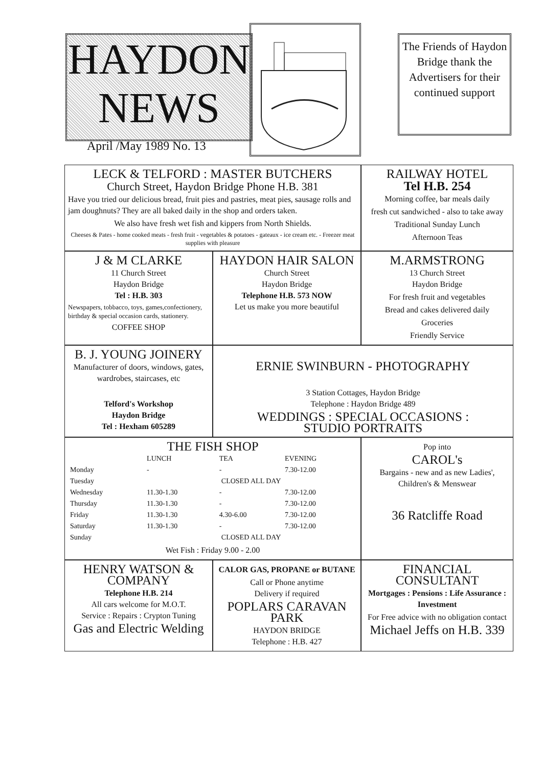HAYDON
NEWS
The Friends of Haydon Bridge thank the Advertisers for their continued support
April /May 1989 No. 13
LECK & TELFORD : MASTER BUTCHERS
Church Street, Haydon Bridge Phone H.B. 381
Have you tried our delicious bread, fruit pies and pastries, meat pies, sausage rolls and jam doughnuts? They are all baked daily in the shop and orders taken.
We also have fresh wet fish and kippers from North Shields.
Cheeses & Pates - home cooked meats - fresh fruit - vegetables & potatoes - gateaux - ice cream etc. - Freezer meat supplies with pleasure
RAILWAY HOTEL
Tel H.B. 254
Morning coffee, bar meals daily
fresh cut sandwiched - also to take away
Traditional Sunday Lunch
Afternoon Teas
J & M CLARKE
11 Church Street
Haydon Bridge
Tel : H.B. 303
Newspapers, tobbacco, toys, games,confectionery, birthday & special occasion cards, stationery.
COFFEE SHOP
HAYDON HAIR SALON
Church Street
Haydon Bridge
Telephone H.B. 573 NOW
Let us make you more beautiful
M.ARMSTRONG
13 Church Street
Haydon Bridge
For fresh fruit and vegetables
Bread and cakes delivered daily
Groceries
Friendly Service
B. J. YOUNG JOINERY
Manufacturer of doors, windows, gates, wardrobes, staircases, etc
Telford's Workshop
Haydon Bridge
Tel : Hexham 605289
ERNIE SWINBURN - PHOTOGRAPHY
3 Station Cottages, Haydon Bridge
Telephone : Haydon Bridge 489
WEDDINGS : SPECIAL OCCASIONS :
STUDIO PORTRAITS
THE FISH SHOP
| | LUNCH | TEA | EVENING |
| --- | --- | --- | --- |
| Monday | - | - | 7.30-12.00 |
| Tuesday | CLOSED ALL DAY | | |
| Wednesday | 11.30-1.30 | - | 7.30-12.00 |
| Thursday | 11.30-1.30 | - | 7.30-12.00 |
| Friday | 11.30-1.30 | 4.30-6.00 | 7.30-12.00 |
| Saturday | 11.30-1.30 | - | 7.30-12.00 |
| Sunday | CLOSED ALL DAY | | |
Wet Fish : Friday 9.00 - 2.00
Pop into
CAROL's
Bargains - new and as new Ladies', Children's & Menswear
36 Ratcliffe Road
HENRY WATSON & COMPANY
Telephone H.B. 214
All cars welcome for M.O.T.
Service : Repairs : Crypton Tuning
Gas and Electric Welding
CALOR GAS, PROPANE or BUTANE
Call or Phone anytime
Delivery if required
POPLARS CARAVAN PARK
HAYDON BRIDGE
Telephone : H.B. 427
FINANCIAL CONSULTANT
Mortgages : Pensions : Life Assurance : Investment
For Free advice with no obligation contact
Michael Jeffs on H.B. 339